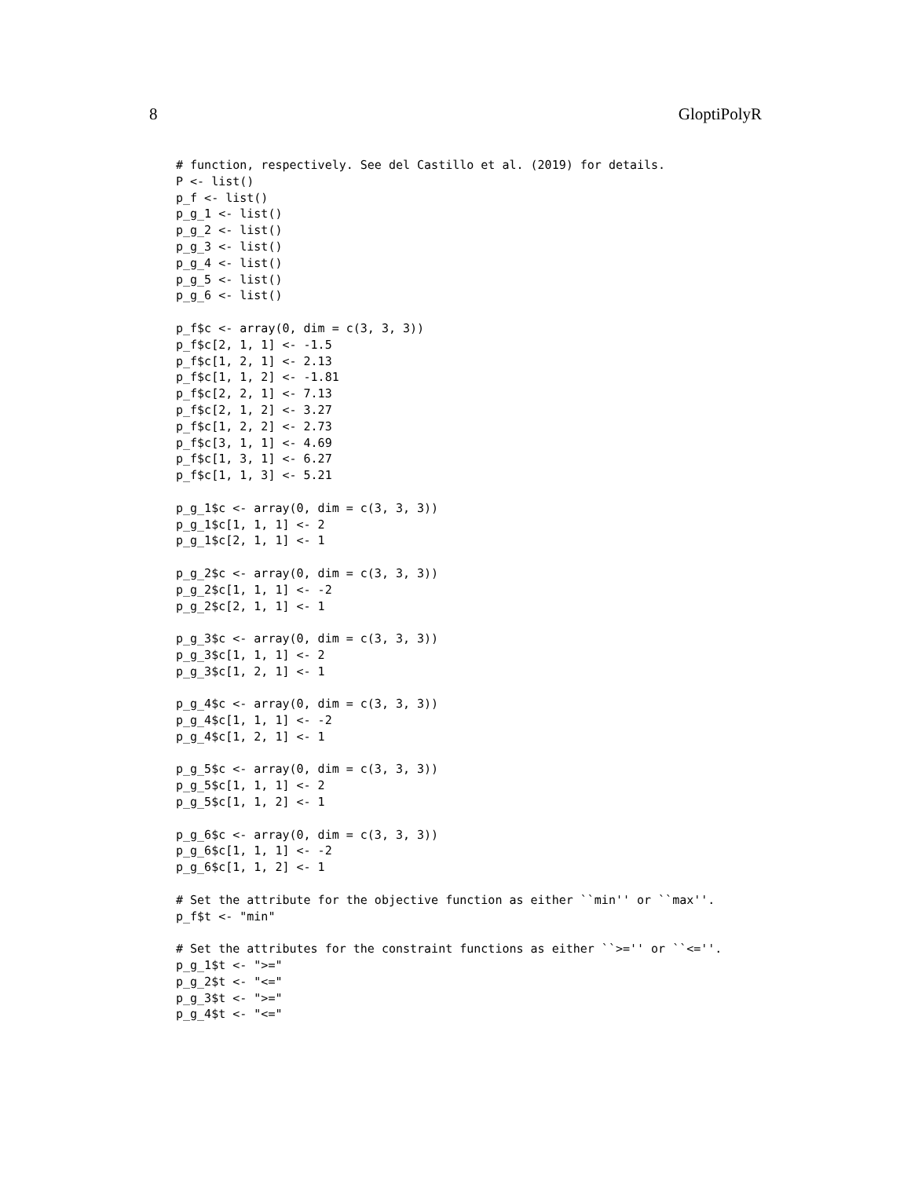8 GloptiPolyR
# function, respectively. See del Castillo et al. (2019) for details.
P <- list()
p_f <- list()
p_g_1 <- list()
p_g_2 <- list()
p_g_3 <- list()
p_g_4 <- list()
p_g_5 <- list()
p_g_6 <- list()

p_f$c <- array(0, dim = c(3, 3, 3))
p_f$c[2, 1, 1] <- -1.5
p_f$c[1, 2, 1] <- 2.13
p_f$c[1, 1, 2] <- -1.81
p_f$c[2, 2, 1] <- 7.13
p_f$c[2, 1, 2] <- 3.27
p_f$c[1, 2, 2] <- 2.73
p_f$c[3, 1, 1] <- 4.69
p_f$c[1, 3, 1] <- 6.27
p_f$c[1, 1, 3] <- 5.21

p_g_1$c <- array(0, dim = c(3, 3, 3))
p_g_1$c[1, 1, 1] <- 2
p_g_1$c[2, 1, 1] <- 1

p_g_2$c <- array(0, dim = c(3, 3, 3))
p_g_2$c[1, 1, 1] <- -2
p_g_2$c[2, 1, 1] <- 1

p_g_3$c <- array(0, dim = c(3, 3, 3))
p_g_3$c[1, 1, 1] <- 2
p_g_3$c[1, 2, 1] <- 1

p_g_4$c <- array(0, dim = c(3, 3, 3))
p_g_4$c[1, 1, 1] <- -2
p_g_4$c[1, 2, 1] <- 1

p_g_5$c <- array(0, dim = c(3, 3, 3))
p_g_5$c[1, 1, 1] <- 2
p_g_5$c[1, 1, 2] <- 1

p_g_6$c <- array(0, dim = c(3, 3, 3))
p_g_6$c[1, 1, 1] <- -2
p_g_6$c[1, 1, 2] <- 1

# Set the attribute for the objective function as either ``min'' or ``max''.
p_f$t <- "min"

# Set the attributes for the constraint functions as either ``>='' or ``<=''.
p_g_1$t <- ">="
p_g_2$t <- "<="
p_g_3$t <- ">="
p_g_4$t <- "<="